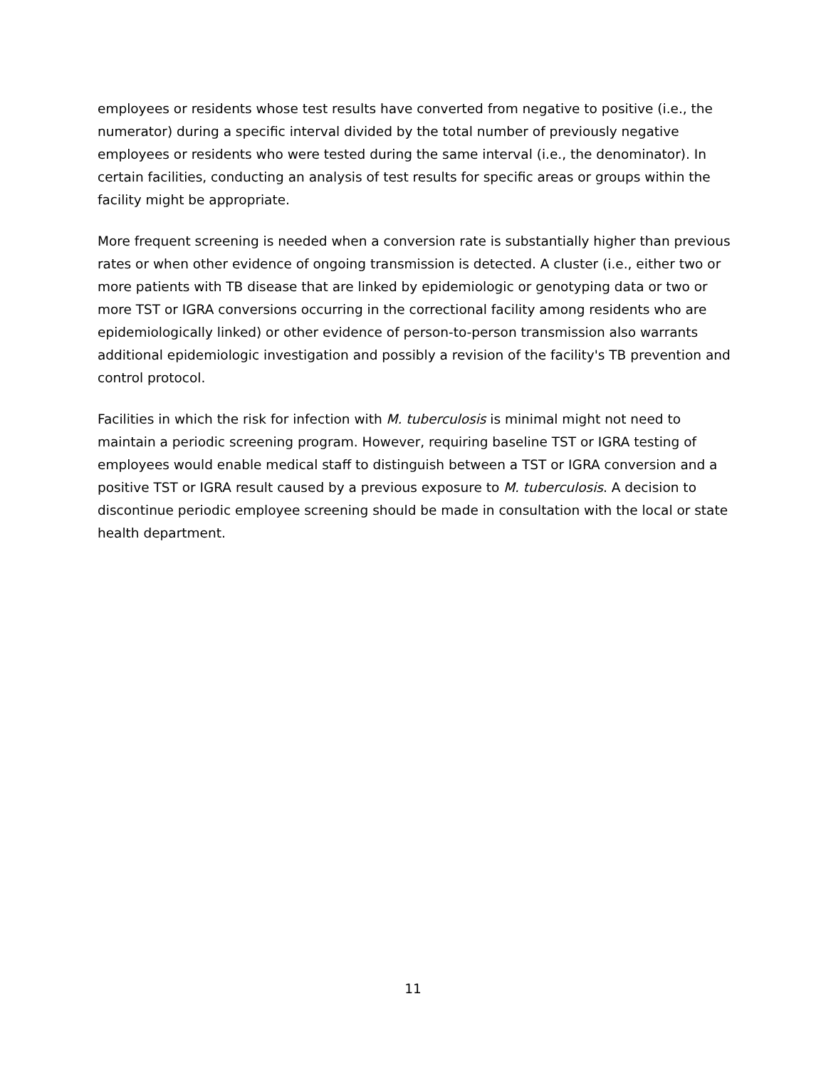employees or residents whose test results have converted from negative to positive (i.e., the numerator) during a specific interval divided by the total number of previously negative employees or residents who were tested during the same interval (i.e., the denominator). In certain facilities, conducting an analysis of test results for specific areas or groups within the facility might be appropriate.
More frequent screening is needed when a conversion rate is substantially higher than previous rates or when other evidence of ongoing transmission is detected. A cluster (i.e., either two or more patients with TB disease that are linked by epidemiologic or genotyping data or two or more TST or IGRA conversions occurring in the correctional facility among residents who are epidemiologically linked) or other evidence of person-to-person transmission also warrants additional epidemiologic investigation and possibly a revision of the facility's TB prevention and control protocol.
Facilities in which the risk for infection with M. tuberculosis is minimal might not need to maintain a periodic screening program. However, requiring baseline TST or IGRA testing of employees would enable medical staff to distinguish between a TST or IGRA conversion and a positive TST or IGRA result caused by a previous exposure to M. tuberculosis. A decision to discontinue periodic employee screening should be made in consultation with the local or state health department.
11